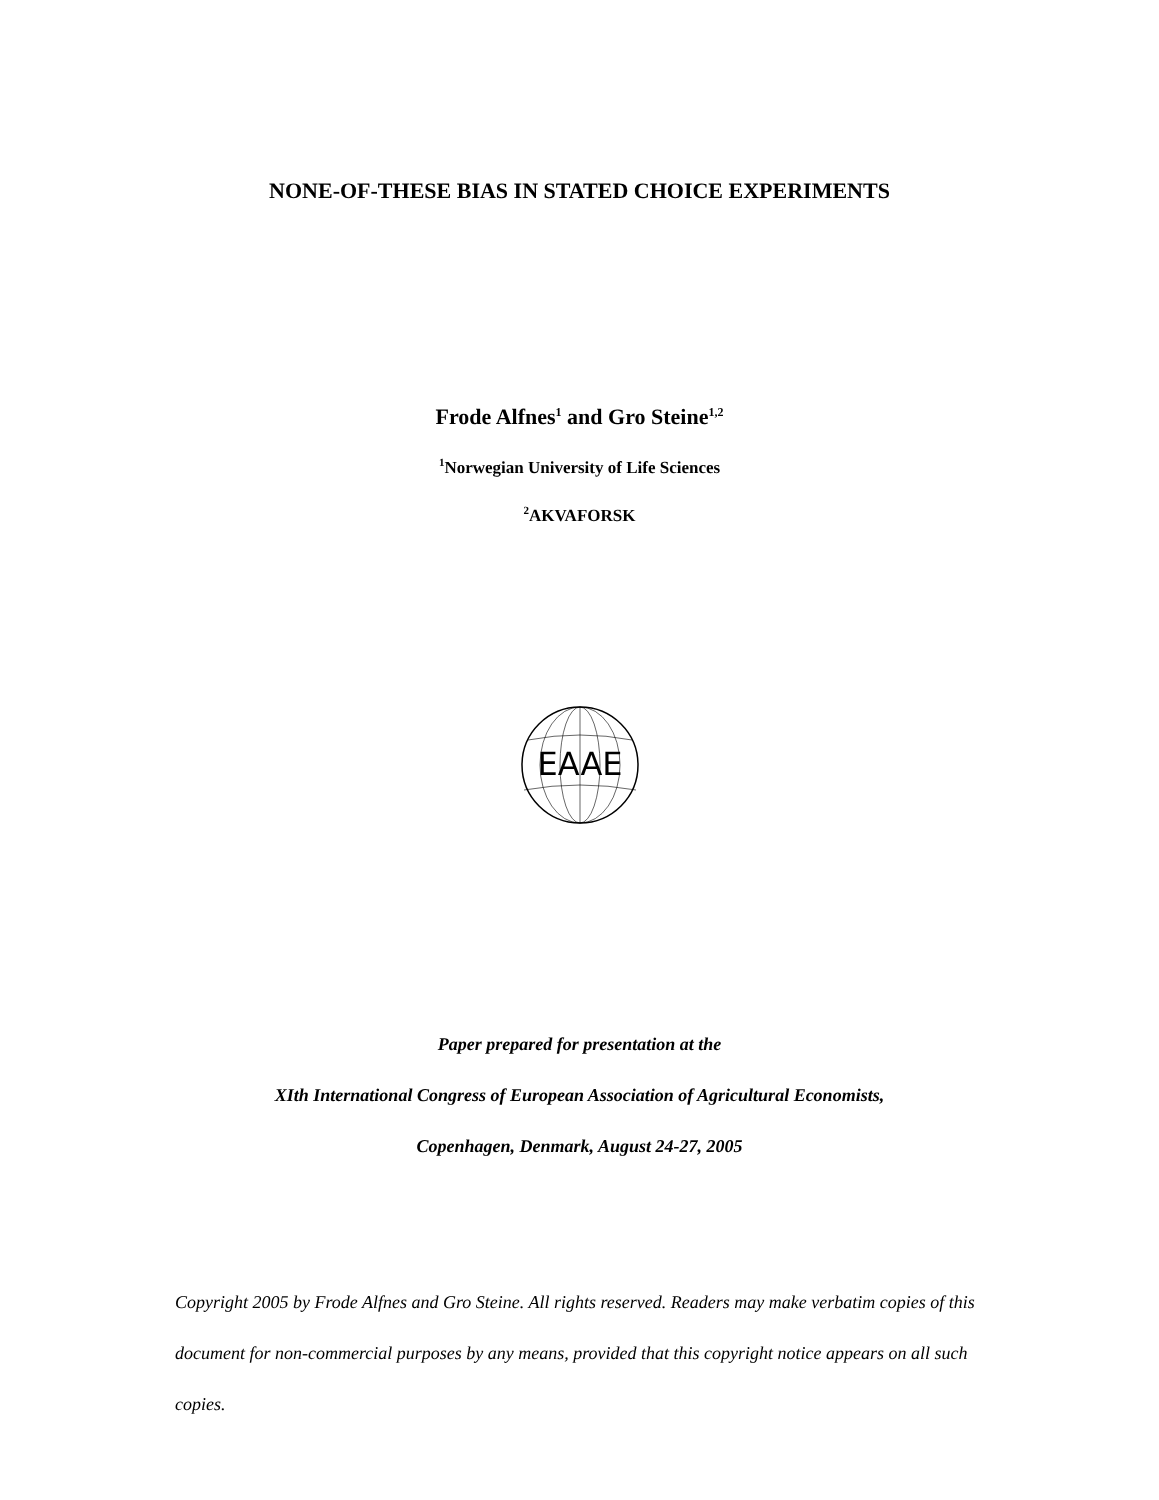NONE-OF-THESE BIAS IN STATED CHOICE EXPERIMENTS
Frode Alfnes<sup>1</sup> and Gro Steine<sup>1,2</sup>
<sup>1</sup> Norwegian University of Life Sciences
<sup>2</sup> AKVAFORSK
EAAE
Paper prepared for presentation at the
XIth International Congress of European Association of Agricultural Economists,
Copenhagen, Denmark, August 24-27, 2005
Copyright 2005 by Frode Alfnes and Gro Steine. All rights reserved. Readers may make verbatim copies of this document for non-commercial purposes by any means, provided that this copyright notice appears on all such copies.